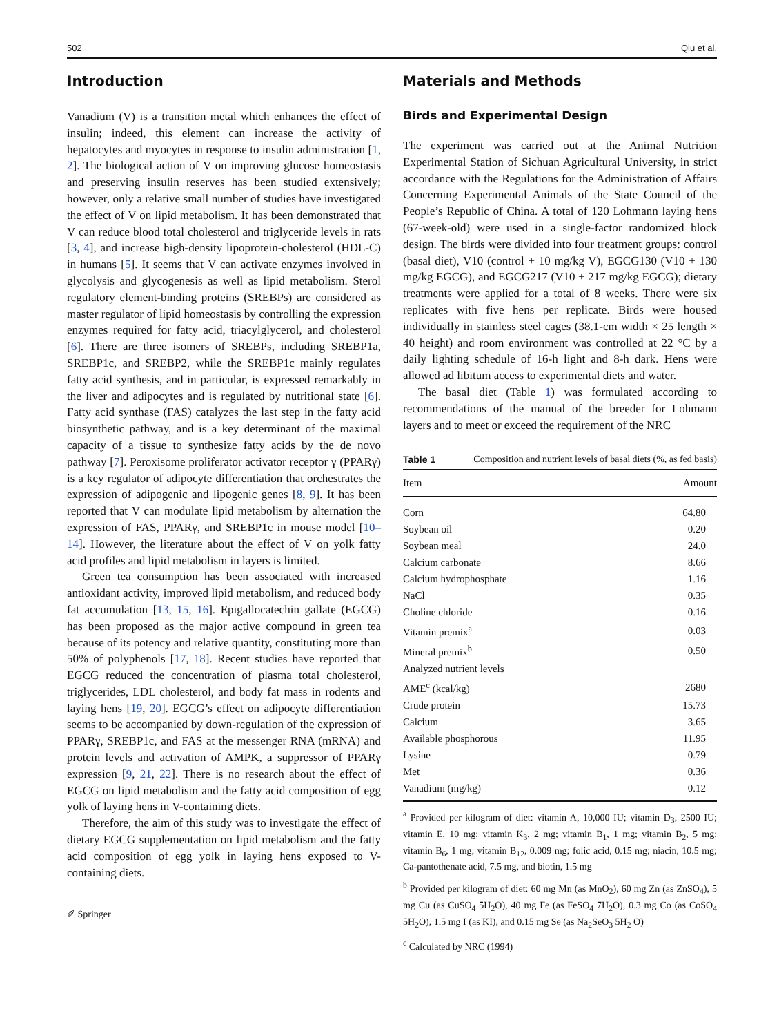502 Qiu et al.
Introduction
Vanadium (V) is a transition metal which enhances the effect of insulin; indeed, this element can increase the activity of hepatocytes and myocytes in response to insulin administration [1, 2]. The biological action of V on improving glucose homeostasis and preserving insulin reserves has been studied extensively; however, only a relative small number of studies have investigated the effect of V on lipid metabolism. It has been demonstrated that V can reduce blood total cholesterol and triglyceride levels in rats [3, 4], and increase high-density lipoprotein-cholesterol (HDL-C) in humans [5]. It seems that V can activate enzymes involved in glycolysis and glycogenesis as well as lipid metabolism. Sterol regulatory element-binding proteins (SREBPs) are considered as master regulator of lipid homeostasis by controlling the expression enzymes required for fatty acid, triacylglycerol, and cholesterol [6]. There are three isomers of SREBPs, including SREBP1a, SREBP1c, and SREBP2, while the SREBP1c mainly regulates fatty acid synthesis, and in particular, is expressed remarkably in the liver and adipocytes and is regulated by nutritional state [6]. Fatty acid synthase (FAS) catalyzes the last step in the fatty acid biosynthetic pathway, and is a key determinant of the maximal capacity of a tissue to synthesize fatty acids by the de novo pathway [7]. Peroxisome proliferator activator receptor γ (PPARγ) is a key regulator of adipocyte differentiation that orchestrates the expression of adipogenic and lipogenic genes [8, 9]. It has been reported that V can modulate lipid metabolism by alternation the expression of FAS, PPARγ, and SREBP1c in mouse model [10–14]. However, the literature about the effect of V on yolk fatty acid profiles and lipid metabolism in layers is limited.
Green tea consumption has been associated with increased antioxidant activity, improved lipid metabolism, and reduced body fat accumulation [13, 15, 16]. Epigallocatechin gallate (EGCG) has been proposed as the major active compound in green tea because of its potency and relative quantity, constituting more than 50% of polyphenols [17, 18]. Recent studies have reported that EGCG reduced the concentration of plasma total cholesterol, triglycerides, LDL cholesterol, and body fat mass in rodents and laying hens [19, 20]. EGCG’s effect on adipocyte differentiation seems to be accompanied by down-regulation of the expression of PPARγ, SREBP1c, and FAS at the messenger RNA (mRNA) and protein levels and activation of AMPK, a suppressor of PPARγ expression [9, 21, 22]. There is no research about the effect of EGCG on lipid metabolism and the fatty acid composition of egg yolk of laying hens in V-containing diets.
Therefore, the aim of this study was to investigate the effect of dietary EGCG supplementation on lipid metabolism and the fatty acid composition of egg yolk in laying hens exposed to V-containing diets.
✐ Springer
Materials and Methods
Birds and Experimental Design
The experiment was carried out at the Animal Nutrition Experimental Station of Sichuan Agricultural University, in strict accordance with the Regulations for the Administration of Affairs Concerning Experimental Animals of the State Council of the People’s Republic of China. A total of 120 Lohmann laying hens (67-week-old) were used in a single-factor randomized block design. The birds were divided into four treatment groups: control (basal diet), V10 (control + 10 mg/kg V), EGCG130 (V10 + 130 mg/kg EGCG), and EGCG217 (V10 + 217 mg/kg EGCG); dietary treatments were applied for a total of 8 weeks. There were six replicates with five hens per replicate. Birds were housed individually in stainless steel cages (38.1-cm width × 25 length × 40 height) and room environment was controlled at 22 °C by a daily lighting schedule of 16-h light and 8-h dark. Hens were allowed ad libitum access to experimental diets and water.
The basal diet (Table 1) was formulated according to recommendations of the manual of the breeder for Lohmann layers and to meet or exceed the requirement of the NRC
Table 1 Composition and nutrient levels of basal diets (%, as fed basis)
| Item | Amount |
| --- | --- |
| Corn | 64.80 |
| Soybean oil | 0.20 |
| Soybean meal | 24.0 |
| Calcium carbonate | 8.66 |
| Calcium hydrophosphate | 1.16 |
| NaCl | 0.35 |
| Choline chloride | 0.16 |
| Vitamin premix<sup>a</sup> | 0.03 |
| Mineral premix<sup>b</sup> | 0.50 |
| Analyzed nutrient levels | |
| AME<sup>c</sup> (kcal/kg) | 2680 |
| Crude protein | 15.73 |
| Calcium | 3.65 |
| Available phosphorous | 11.95 |
| Lysine | 0.79 |
| Met | 0.36 |
| Vanadium (mg/kg) | 0.12 |
<sup>a</sup> Provided per kilogram of diet: vitamin A, 10,000 IU; vitamin D<sub>3</sub>, 2500 IU; vitamin E, 10 mg; vitamin K<sub>3</sub>, 2 mg; vitamin B<sub>1</sub>, 1 mg; vitamin B<sub>2</sub>, 5 mg; vitamin B<sub>6</sub>, 1 mg; vitamin B<sub>12</sub>, 0.009 mg; folic acid, 0.15 mg; niacin, 10.5 mg; Ca-pantothenate acid, 7.5 mg, and biotin, 1.5 mg
<sup>b</sup> Provided per kilogram of diet: 60 mg Mn (as MnO<sub>2</sub>), 60 mg Zn (as ZnSO<sub>4</sub>), 5 mg Cu (as CuSO<sub>4</sub> 5H<sub>2</sub>O), 40 mg Fe (as FeSO<sub>4</sub> 7H<sub>2</sub>O), 0.3 mg Co (as CoSO<sub>4</sub> 5H<sub>2</sub>O), 1.5 mg I (as KI), and 0.15 mg Se (as Na<sub>2</sub>SeO<sub>3</sub> 5H<sub>2</sub> O)
<sup>c</sup> Calculated by NRC (1994)